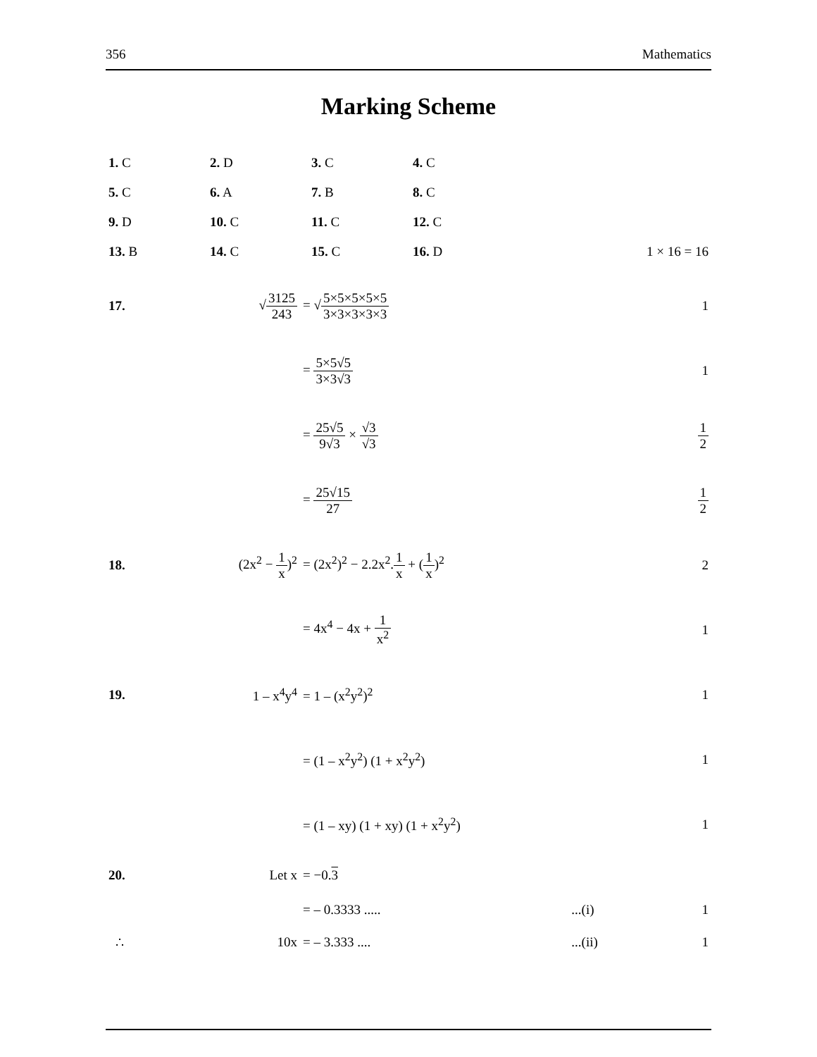356 Mathematics
Marking Scheme
| 1. C | 2. D | 3. C | 4. C | |
| 5. C | 6. A | 7. B | 8. C | |
| 9. D | 10. C | 11. C | 12. C | |
| 13. B | 14. C | 15. C | 16. D | 1 × 16 = 16 |
| 17. | √ 3125 243 | = √ 5×5×5×5×5 3×3×3×3×3 | 1 |
| | | = 5×5√5 3×3√3 | 1 |
| | | = 25√5 9√3 × √3 √3 | 1 2 |
| | | = 25√15 27 | 1 2 |
| 18. | (2x<sup>2</sup> − 1 x )<sup>2</sup> | = (2x<sup>2</sup>)<sup>2</sup> − 2.2x<sup>2</sup>. 1 x + ( 1 x )<sup>2</sup> | 2 |
| | | = 4x<sup>4</sup> − 4x + 1 x<sup>2</sup> | 1 |
| 19. | 1 – x<sup>4</sup>y<sup>4</sup> | = 1 – (x<sup>2</sup>y<sup>2</sup>)<sup>2</sup> | 1 |
| | | = (1 – x<sup>2</sup>y<sup>2</sup>) (1 + x<sup>2</sup>y<sup>2</sup>) | 1 |
| | | = (1 – xy) (1 + xy) (1 + x<sup>2</sup>y<sup>2</sup>) | 1 |
| 20. | Let x | = −0. 3 | | |
| | | = – 0.3333 ..... | ...(i) | 1 |
| ∴ | 10x | = – 3.333 .... | ...(ii) | 1 |